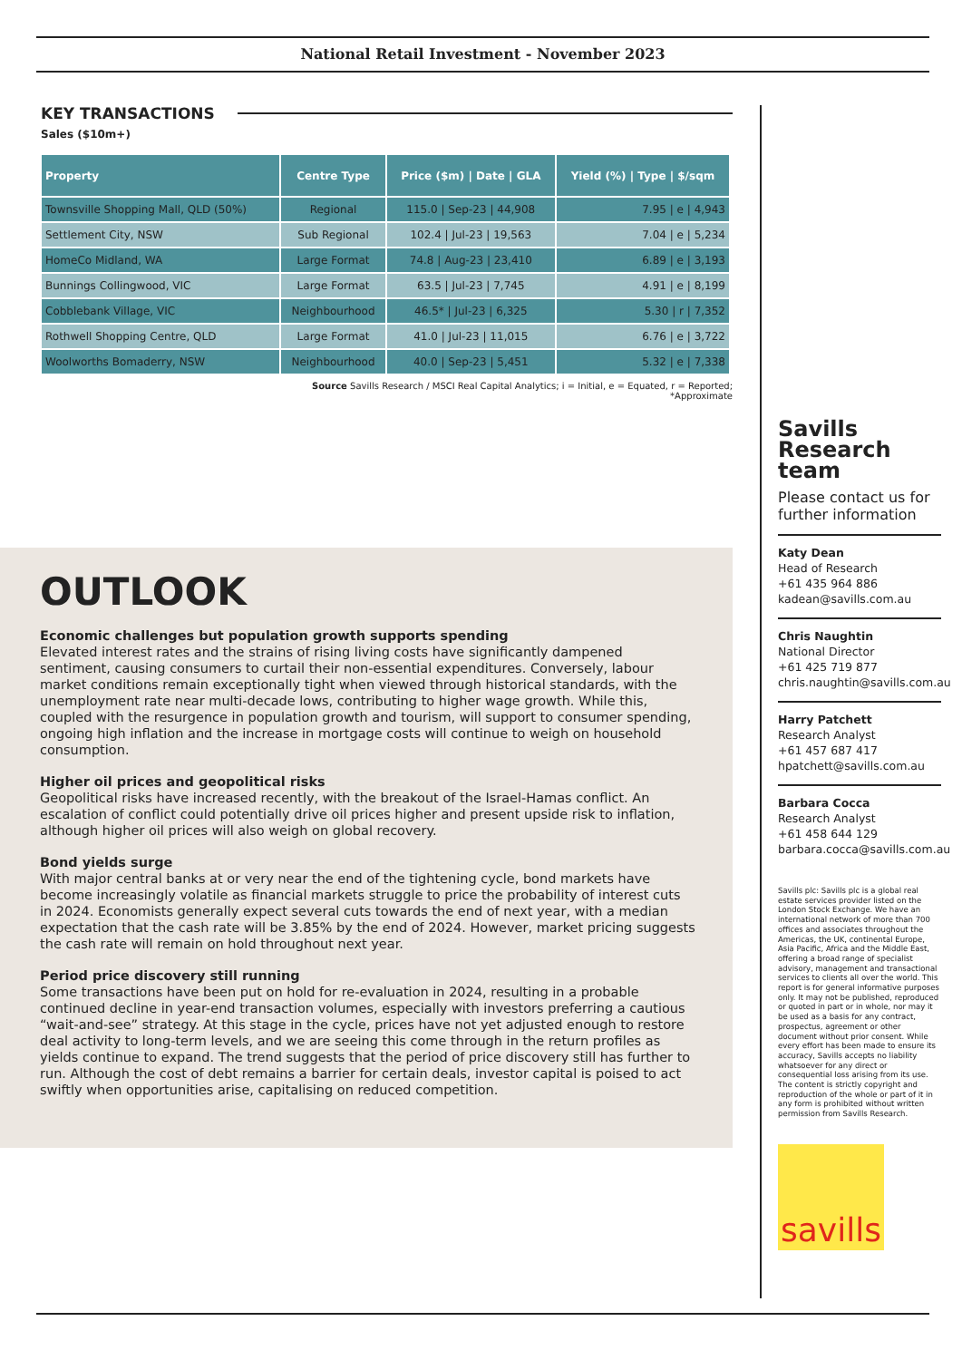National Retail Investment - November 2023
KEY TRANSACTIONS
Sales ($10m+)
| Property | Centre Type | Price ($m) / Date / GLA | Yield (%) / Type / $/sqm |
| --- | --- | --- | --- |
| Townsville Shopping Mall, QLD (50%) | Regional | 115.0 / Sep-23 / 44,908 | 7.95 / e / 4,943 |
| Settlement City, NSW | Sub Regional | 102.4 / Jul-23 / 19,563 | 7.04 / e / 5,234 |
| HomeCo Midland, WA | Large Format | 74.8 / Aug-23 / 23,410 | 6.89 / e / 3,193 |
| Bunnings Collingwood, VIC | Large Format | 63.5 / Jul-23 / 7,745 | 4.91 / e / 8,199 |
| Cobblebank Village, VIC | Neighbourhood | 46.5* / Jul-23 / 6,325 | 5.30 / r / 7,352 |
| Rothwell Shopping Centre, QLD | Large Format | 41.0 / Jul-23 / 11,015 | 6.76 / e / 3,722 |
| Woolworths Bomaderry, NSW | Neighbourhood | 40.0 / Sep-23 / 5,451 | 5.32 / e / 7,338 |
Source Savills Research / MSCI Real Capital Analytics; i = Initial, e = Equated, r = Reported;
*Approximate
OUTLOOK
Economic challenges but population growth supports spending
Elevated interest rates and the strains of rising living costs have significantly dampened sentiment, causing consumers to curtail their non-essential expenditures. Conversely, labour market conditions remain exceptionally tight when viewed through historical standards, with the unemployment rate near multi-decade lows, contributing to higher wage growth. While this, coupled with the resurgence in population growth and tourism, will support to consumer spending, ongoing high inflation and the increase in mortgage costs will continue to weigh on household consumption.
Higher oil prices and geopolitical risks
Geopolitical risks have increased recently, with the breakout of the Israel-Hamas conflict. An escalation of conflict could potentially drive oil prices higher and present upside risk to inflation, although higher oil prices will also weigh on global recovery.
Bond yields surge
With major central banks at or very near the end of the tightening cycle, bond markets have become increasingly volatile as financial markets struggle to price the probability of interest cuts in 2024. Economists generally expect several cuts towards the end of next year, with a median expectation that the cash rate will be 3.85% by the end of 2024. However, market pricing suggests the cash rate will remain on hold throughout next year.
Period price discovery still running
Some transactions have been put on hold for re-evaluation in 2024, resulting in a probable continued decline in year-end transaction volumes, especially with investors preferring a cautious “wait-and-see” strategy. At this stage in the cycle, prices have not yet adjusted enough to restore deal activity to long-term levels, and we are seeing this come through in the return profiles as yields continue to expand. The trend suggests that the period of price discovery still has further to run. Although the cost of debt remains a barrier for certain deals, investor capital is poised to act swiftly when opportunities arise, capitalising on reduced competition.
Savills Research team
Please contact us for further information
Katy Dean
Head of Research
+61 435 964 886
kadean@savills.com.au
Chris Naughtin
National Director
+61 425 719 877
chris.naughtin@savills.com.au
Harry Patchett
Research Analyst
+61 457 687 417
hpatchett@savills.com.au
Barbara Cocca
Research Analyst
+61 458 644 129
barbara.cocca@savills.com.au
Savills plc: Savills plc is a global real estate services provider listed on the London Stock Exchange. We have an international network of more than 700 offices and associates throughout the Americas, the UK, continental Europe, Asia Pacific, Africa and the Middle East, offering a broad range of specialist advisory, management and transactional services to clients all over the world. This report is for general informative purposes only. It may not be published, reproduced or quoted in part or in whole, nor may it be used as a basis for any contract, prospectus, agreement or other document without prior consent. While every effort has been made to ensure its accuracy, Savills accepts no liability whatsoever for any direct or consequential loss arising from its use. The content is strictly copyright and reproduction of the whole or part of it in any form is prohibited without written permission from Savills Research.
savills